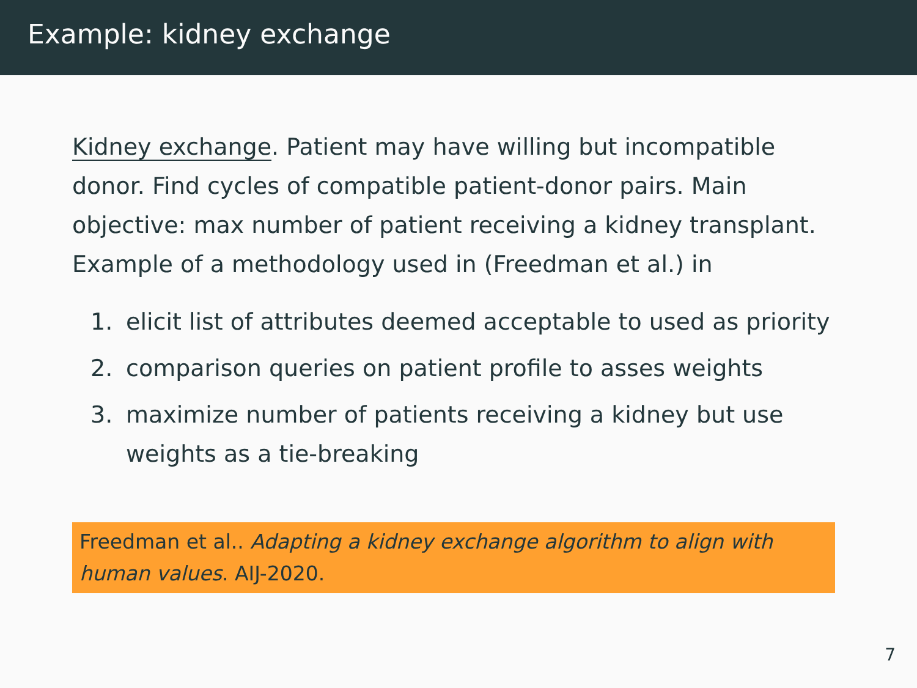Example: kidney exchange
Kidney exchange. Patient may have willing but incompatible donor. Find cycles of compatible patient-donor pairs. Main objective: max number of patient receiving a kidney transplant.
Example of a methodology used in (Freedman et al.) in
1. elicit list of attributes deemed acceptable to used as priority
2. comparison queries on patient profile to asses weights
3. maximize number of patients receiving a kidney but use weights as a tie-breaking
Freedman et al.. Adapting a kidney exchange algorithm to align with human values. AIJ-2020.
7